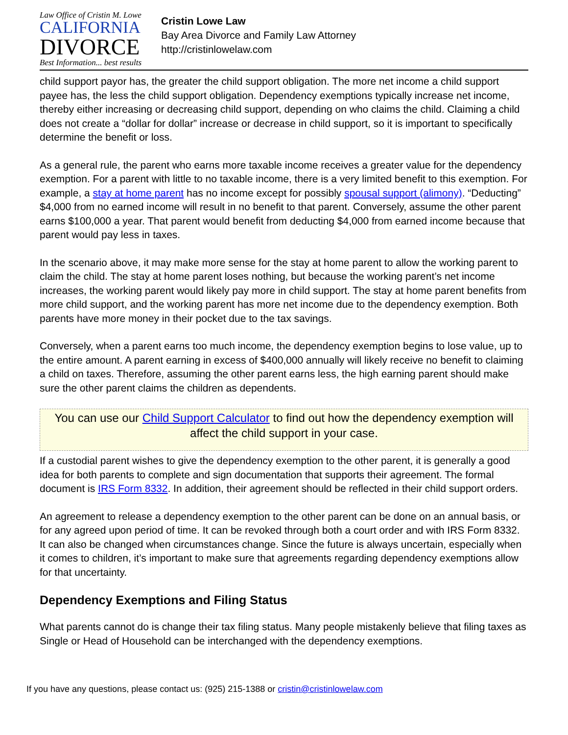Law Office of Cristin M. Lowe
CALIFORNIA
DIVORCE
Best Information... best results
Cristin Lowe Law
Bay Area Divorce and Family Law Attorney
http://cristinlowelaw.com
child support payor has, the greater the child support obligation. The more net income a child support payee has, the less the child support obligation. Dependency exemptions typically increase net income, thereby either increasing or decreasing child support, depending on who claims the child. Claiming a child does not create a “dollar for dollar” increase or decrease in child support, so it is important to specifically determine the benefit or loss.
As a general rule, the parent who earns more taxable income receives a greater value for the dependency exemption. For a parent with little to no taxable income, there is a very limited benefit to this exemption. For example, a stay at home parent has no income except for possibly spousal support (alimony). “Deducting” $4,000 from no earned income will result in no benefit to that parent. Conversely, assume the other parent earns $100,000 a year. That parent would benefit from deducting $4,000 from earned income because that parent would pay less in taxes.
In the scenario above, it may make more sense for the stay at home parent to allow the working parent to claim the child. The stay at home parent loses nothing, but because the working parent’s net income increases, the working parent would likely pay more in child support. The stay at home parent benefits from more child support, and the working parent has more net income due to the dependency exemption. Both parents have more money in their pocket due to the tax savings.
Conversely, when a parent earns too much income, the dependency exemption begins to lose value, up to the entire amount. A parent earning in excess of $400,000 annually will likely receive no benefit to claiming a child on taxes. Therefore, assuming the other parent earns less, the high earning parent should make sure the other parent claims the children as dependents.
You can use our Child Support Calculator to find out how the dependency exemption will affect the child support in your case.
If a custodial parent wishes to give the dependency exemption to the other parent, it is generally a good idea for both parents to complete and sign documentation that supports their agreement. The formal document is IRS Form 8332. In addition, their agreement should be reflected in their child support orders.
An agreement to release a dependency exemption to the other parent can be done on an annual basis, or for any agreed upon period of time. It can be revoked through both a court order and with IRS Form 8332. It can also be changed when circumstances change. Since the future is always uncertain, especially when it comes to children, it’s important to make sure that agreements regarding dependency exemptions allow for that uncertainty.
Dependency Exemptions and Filing Status
What parents cannot do is change their tax filing status. Many people mistakenly believe that filing taxes as Single or Head of Household can be interchanged with the dependency exemptions.
If you have any questions, please contact us: (925) 215-1388 or cristin@cristinlowelaw.com